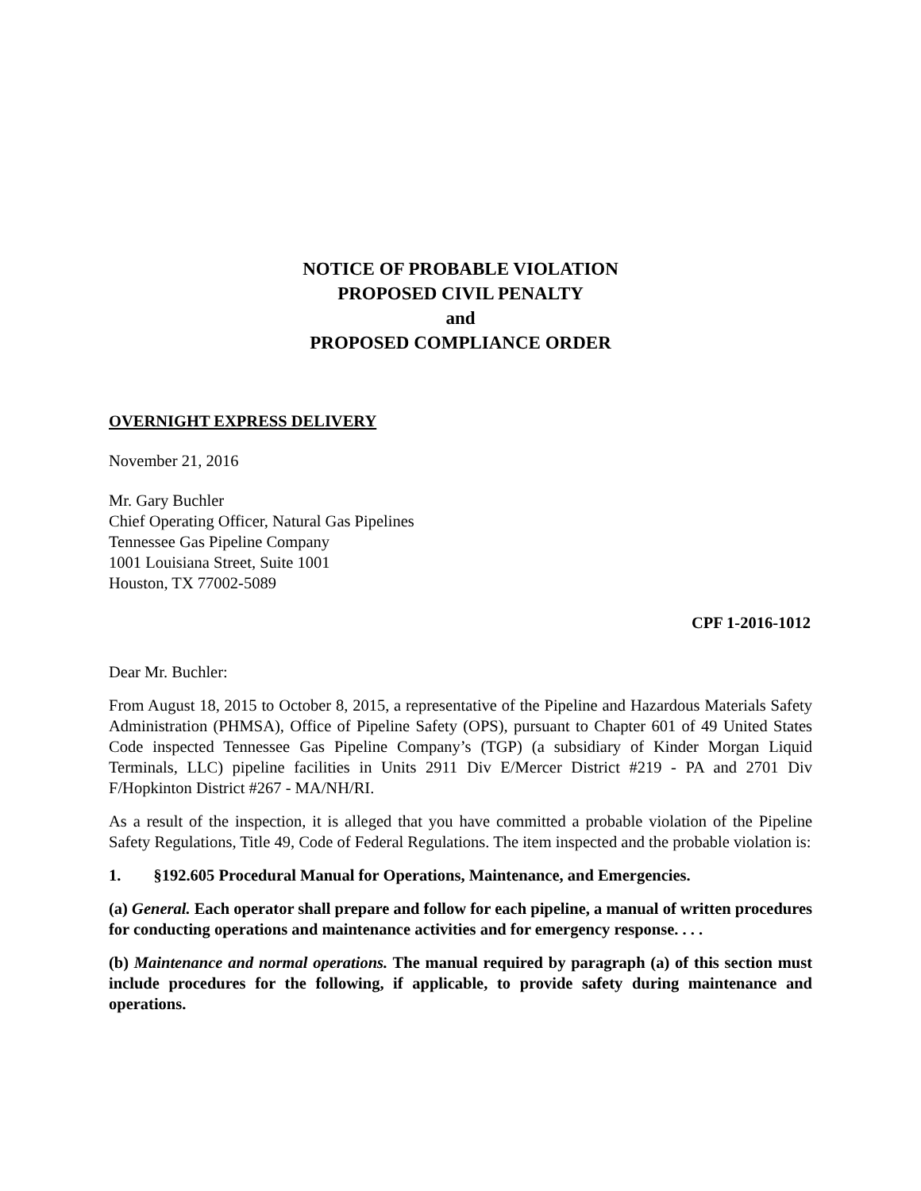NOTICE OF PROBABLE VIOLATION
PROPOSED CIVIL PENALTY
and
PROPOSED COMPLIANCE ORDER
OVERNIGHT EXPRESS DELIVERY
November 21, 2016
Mr. Gary Buchler
Chief Operating Officer, Natural Gas Pipelines
Tennessee Gas Pipeline Company
1001 Louisiana Street, Suite 1001
Houston, TX 77002-5089
CPF 1-2016-1012
Dear Mr. Buchler:
From August 18, 2015 to October 8, 2015, a representative of the Pipeline and Hazardous Materials Safety Administration (PHMSA), Office of Pipeline Safety (OPS), pursuant to Chapter 601 of 49 United States Code inspected Tennessee Gas Pipeline Company’s (TGP) (a subsidiary of Kinder Morgan Liquid Terminals, LLC) pipeline facilities in Units 2911 Div E/Mercer District #219 - PA and 2701 Div F/Hopkinton District #267 - MA/NH/RI.
As a result of the inspection, it is alleged that you have committed a probable violation of the Pipeline Safety Regulations, Title 49, Code of Federal Regulations. The item inspected and the probable violation is:
1. §192.605 Procedural Manual for Operations, Maintenance, and Emergencies.
(a) General. Each operator shall prepare and follow for each pipeline, a manual of written procedures for conducting operations and maintenance activities and for emergency response. . . .
(b) Maintenance and normal operations. The manual required by paragraph (a) of this section must include procedures for the following, if applicable, to provide safety during maintenance and operations.